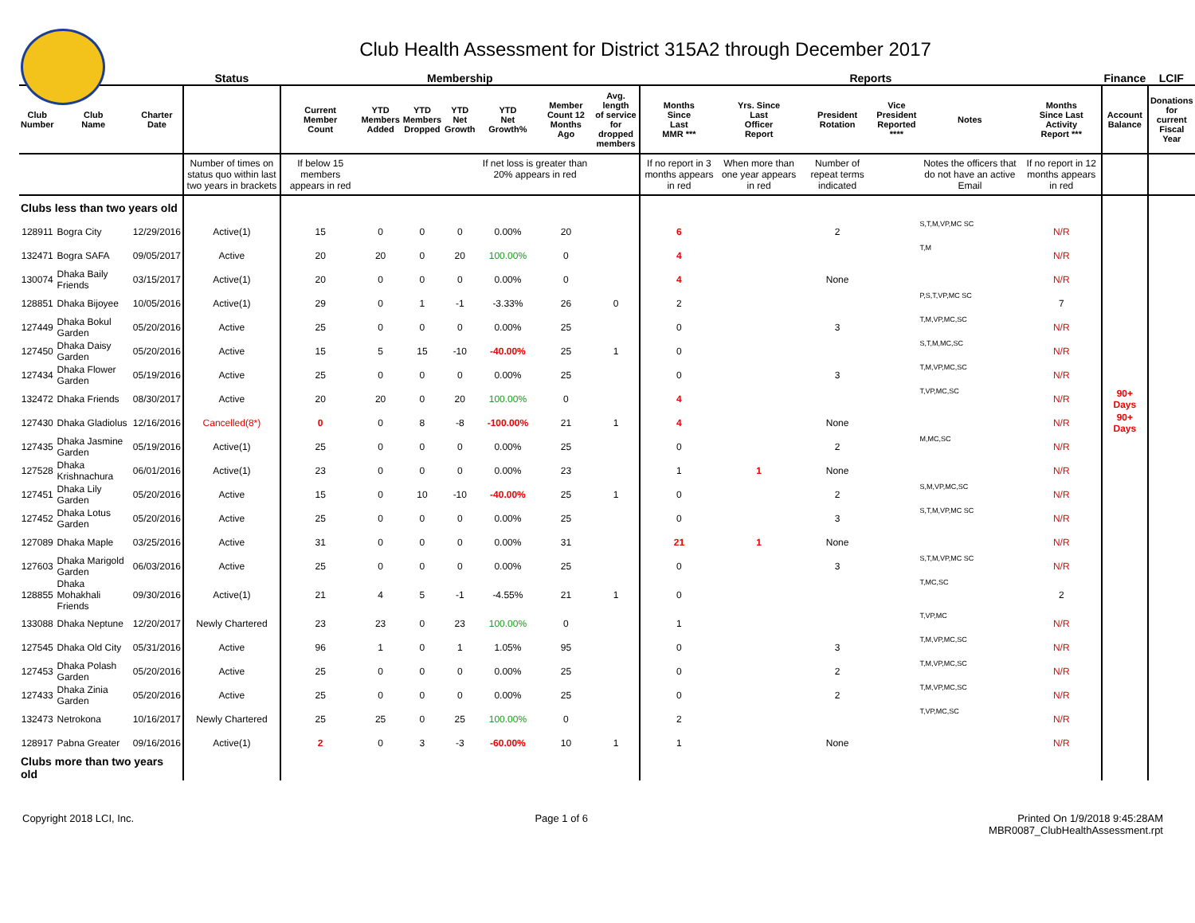Club Health Assessment for District 315A2 through December 2017
| | | | Status | Membership | | | | | | | Reports | | | | | | Finance | LCIF |
| --- | --- | --- | --- | --- | --- | --- | --- | --- | --- | --- | --- | --- | --- | --- | --- | --- | --- | --- |
| Club Number | Club Name | Charter Date | | Current Member Count | YTD Members Added | YTD Members Dropped | YTD Net Growth | YTD Net Growth% | Member Count 12 Months Ago | Avg. length of service for dropped members | Months Since Last MMR *** | Yrs. Since Last Officer Report | President Rotation | Vice President Reported **** | Notes | Months Since Last Activity Report *** | Account Balance | Donations for current Fiscal Year |
| | | | Number of times on status quo within last two years in brackets | If below 15 members appears in red | | | | If net loss is greater than 20% appears in red | | | If no report in 3 months appears in red | When more than one year appears in red | Number of repeat terms indicated | | Notes the officers that do not have an active Email | If no report in 12 months appears in red | | |
| Clubs less than two years old | | | | | | | | | | | | | | | | | | |
| 128911 | Bogra City | 12/29/2016 | Active(1) | 15 | 0 | 0 | 0 | 0.00% | 20 | | 6 | | 2 | | S,T,M,VP,MC SC | N/R | | |
| 132471 | Bogra SAFA | 09/05/2017 | Active | 20 | 20 | 0 | 20 | 100.00% | 0 | | 4 | | | | T,M | N/R | | |
| 130074 | Dhaka Baily Friends | 03/15/2017 | Active(1) | 20 | 0 | 0 | 0 | 0.00% | 0 | | 4 | | None | | | N/R | | |
| 128851 | Dhaka Bijoyee | 10/05/2016 | Active(1) | 29 | 0 | 1 | -1 | -3.33% | 26 | 0 | 2 | | | | P,S,T,VP,MC SC | 7 | | |
| 127449 | Dhaka Bokul Garden | 05/20/2016 | Active | 25 | 0 | 0 | 0 | 0.00% | 25 | | 0 | | 3 | | T,M,VP,MC,SC | N/R | | |
| 127450 | Dhaka Daisy Garden | 05/20/2016 | Active | 15 | 5 | 15 | -10 | -40.00% | 25 | 1 | 0 | | | | S,T,M,MC,SC | N/R | | |
| 127434 | Dhaka Flower Garden | 05/19/2016 | Active | 25 | 0 | 0 | 0 | 0.00% | 25 | | 0 | | 3 | | T,M,VP,MC,SC | N/R | | |
| 132472 | Dhaka Friends | 08/30/2017 | Active | 20 | 20 | 0 | 20 | 100.00% | 0 | | 4 | | | | T,VP,MC,SC | N/R | 90+ Days | |
| 127430 | Dhaka Gladiolus | 12/16/2016 | Cancelled(8*) | 0 | 0 | 8 | -8 | -100.00% | 21 | 1 | 4 | | None | | | N/R | 90+ Days | |
| 127435 | Dhaka Jasmine Garden | 05/19/2016 | Active(1) | 25 | 0 | 0 | 0 | 0.00% | 25 | | 0 | | 2 | | M,MC,SC | N/R | | |
| 127528 | Dhaka Krishnachura | 06/01/2016 | Active(1) | 23 | 0 | 0 | 0 | 0.00% | 23 | | 1 | 1 | None | | | N/R | | |
| 127451 | Dhaka Lily Garden | 05/20/2016 | Active | 15 | 0 | 10 | -10 | -40.00% | 25 | 1 | 0 | | 2 | | S,M,VP,MC,SC | N/R | | |
| 127452 | Dhaka Lotus Garden | 05/20/2016 | Active | 25 | 0 | 0 | 0 | 0.00% | 25 | | 0 | | 3 | | S,T,M,VP,MC SC | N/R | | |
| 127089 | Dhaka Maple | 03/25/2016 | Active | 31 | 0 | 0 | 0 | 0.00% | 31 | | 21 | 1 | None | | | N/R | | |
| 127603 | Dhaka Marigold Garden | 06/03/2016 | Active | 25 | 0 | 0 | 0 | 0.00% | 25 | | 0 | | 3 | | S,T,M,VP,MC SC | N/R | | |
| 128855 | Dhaka Mohakhali Friends | 09/30/2016 | Active(1) | 21 | 4 | 5 | -1 | -4.55% | 21 | 1 | 0 | | | | T,MC,SC | 2 | | |
| 133088 | Dhaka Neptune | 12/20/2017 | Newly Chartered | 23 | 23 | 0 | 23 | 100.00% | 0 | | 1 | | | | T,VP,MC | N/R | | |
| 127545 | Dhaka Old City | 05/31/2016 | Active | 96 | 1 | 0 | 1 | 1.05% | 95 | | 0 | | 3 | | T,M,VP,MC,SC | N/R | | |
| 127453 | Dhaka Polash Garden | 05/20/2016 | Active | 25 | 0 | 0 | 0 | 0.00% | 25 | | 0 | | 2 | | T,M,VP,MC,SC | N/R | | |
| 127433 | Dhaka Zinia Garden | 05/20/2016 | Active | 25 | 0 | 0 | 0 | 0.00% | 25 | | 0 | | 2 | | T,M,VP,MC,SC | N/R | | |
| 132473 | Netrokona | 10/16/2017 | Newly Chartered | 25 | 25 | 0 | 25 | 100.00% | 0 | | 2 | | | | T,VP,MC,SC | N/R | | |
| 128917 | Pabna Greater | 09/16/2016 | Active(1) | 2 | 0 | 3 | -3 | -60.00% | 10 | 1 | 1 | | None | | | N/R | | |
| Clubs more than two years old | | | | | | | | | | | | | | | | | | |
Copyright 2018 LCI, Inc. Page 1 of 6 Printed On 1/9/2018 9:45:28AM
MBR0087_ClubHealthAssessment.rpt